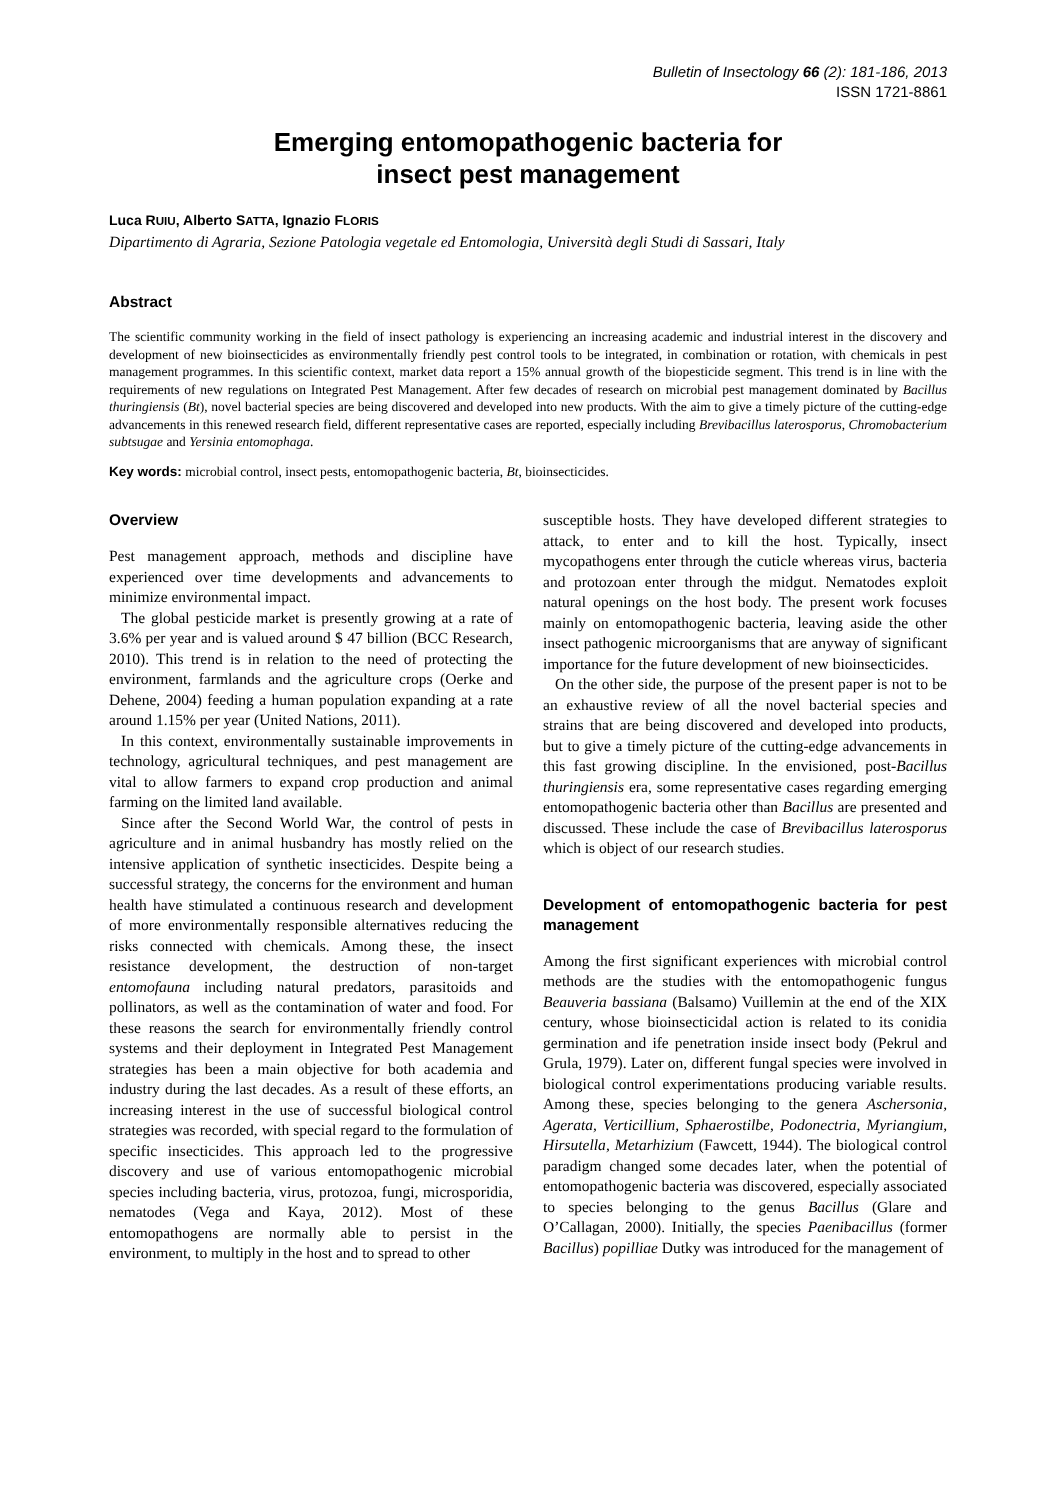Bulletin of Insectology 66 (2): 181-186, 2013
ISSN 1721-8861
Emerging entomopathogenic bacteria for
insect pest management
Luca RUIU, Alberto SATTA, Ignazio FLORIS
Dipartimento di Agraria, Sezione Patologia vegetale ed Entomologia, Università degli Studi di Sassari, Italy
Abstract
The scientific community working in the field of insect pathology is experiencing an increasing academic and industrial interest in the discovery and development of new bioinsecticides as environmentally friendly pest control tools to be integrated, in combination or rotation, with chemicals in pest management programmes. In this scientific context, market data report a 15% annual growth of the biopesticide segment. This trend is in line with the requirements of new regulations on Integrated Pest Management. After few decades of research on microbial pest management dominated by Bacillus thuringiensis (Bt), novel bacterial species are being discovered and developed into new products. With the aim to give a timely picture of the cutting-edge advancements in this renewed research field, different representative cases are reported, especially including Brevibacillus laterosporus, Chromobacterium subtsugae and Yersinia entomophaga.
Key words: microbial control, insect pests, entomopathogenic bacteria, Bt, bioinsecticides.
Overview
Pest management approach, methods and discipline have experienced over time developments and advancements to minimize environmental impact.
The global pesticide market is presently growing at a rate of 3.6% per year and is valued around $ 47 billion (BCC Research, 2010). This trend is in relation to the need of protecting the environment, farmlands and the agriculture crops (Oerke and Dehene, 2004) feeding a human population expanding at a rate around 1.15% per year (United Nations, 2011).
In this context, environmentally sustainable improvements in technology, agricultural techniques, and pest management are vital to allow farmers to expand crop production and animal farming on the limited land available.
Since after the Second World War, the control of pests in agriculture and in animal husbandry has mostly relied on the intensive application of synthetic insecticides. Despite being a successful strategy, the concerns for the environment and human health have stimulated a continuous research and development of more environmentally responsible alternatives reducing the risks connected with chemicals. Among these, the insect resistance development, the destruction of non-target entomofauna including natural predators, parasitoids and pollinators, as well as the contamination of water and food. For these reasons the search for environmentally friendly control systems and their deployment in Integrated Pest Management strategies has been a main objective for both academia and industry during the last decades. As a result of these efforts, an increasing interest in the use of successful biological control strategies was recorded, with special regard to the formulation of specific insecticides. This approach led to the progressive discovery and use of various entomopathogenic microbial species including bacteria, virus, protozoa, fungi, microsporidia, nematodes (Vega and Kaya, 2012). Most of these entomopathogens are normally able to persist in the environment, to multiply in the host and to spread to other
susceptible hosts. They have developed different strategies to attack, to enter and to kill the host. Typically, insect mycopathogens enter through the cuticle whereas virus, bacteria and protozoan enter through the midgut. Nematodes exploit natural openings on the host body. The present work focuses mainly on entomopathogenic bacteria, leaving aside the other insect pathogenic microorganisms that are anyway of significant importance for the future development of new bioinsecticides.
On the other side, the purpose of the present paper is not to be an exhaustive review of all the novel bacterial species and strains that are being discovered and developed into products, but to give a timely picture of the cutting-edge advancements in this fast growing discipline. In the envisioned, post-Bacillus thuringiensis era, some representative cases regarding emerging entomopathogenic bacteria other than Bacillus are presented and discussed. These include the case of Brevibacillus laterosporus which is object of our research studies.
Development of entomopathogenic bacteria for pest management
Among the first significant experiences with microbial control methods are the studies with the entomopathogenic fungus Beauveria bassiana (Balsamo) Vuillemin at the end of the XIX century, whose bioinsecticidal action is related to its conidia germination and ife penetration inside insect body (Pekrul and Grula, 1979). Later on, different fungal species were involved in biological control experimentations producing variable results. Among these, species belonging to the genera Aschersonia, Agerata, Verticillium, Sphaerostilbe, Podonectria, Myriangium, Hirsutella, Metarhizium (Fawcett, 1944). The biological control paradigm changed some decades later, when the potential of entomopathogenic bacteria was discovered, especially associated to species belonging to the genus Bacillus (Glare and O’Callagan, 2000). Initially, the species Paenibacillus (former Bacillus) popilliae Dutky was introduced for the management of